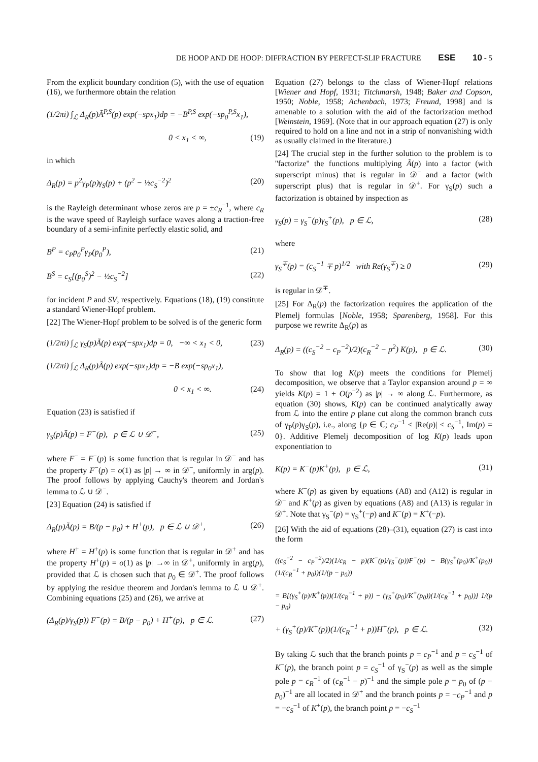DE HOOP AND DE HOOP: DIFFRACTION BY PERFECT-SLIP FRACTURE ESE 10 - 5
From the explicit boundary condition (5), with the use of equation (16), we furthermore obtain the relation
(1/2πi) ∫<sub>ℒ</sub> Δ<sub>R</sub>(p)Ã<sup>P,S</sup>(p) exp(−spx<sub>1</sub>)dp = −B<sup>P,S</sup> exp(−sp<sub>0</sub><sup>P,S</sup>x<sub>1</sub>),
0 < x<sub>1</sub> < ∞, (19)
in which
Δ<sub>R</sub>(p) = p<sup>2</sup>γ<sub>P</sub>(p)γ<sub>S</sub>(p) + (p<sup>2</sup> − ½c<sub>S</sub><sup>−2</sup>)<sup>2</sup> (20)
is the Rayleigh determinant whose zeros are p = ±c<sub>R</sub><sup>−1</sup>, where c<sub>R</sub> is the wave speed of Rayleigh surface waves along a traction-free boundary of a semi-infinite perfectly elastic solid, and
B<sup>P</sup> = c<sub>P</sub>p<sub>0</sub><sup>P</sup>γ<sub>P</sub>(p<sub>0</sub><sup>P</sup>), (21)
B<sup>S</sup> = c<sub>S</sub>[(p<sub>0</sub><sup>S</sup>)<sup>2</sup> − ½c<sub>S</sub><sup>−2</sup>] (22)
for incident P and SV, respectively. Equations (18), (19) constitute a standard Wiener-Hopf problem.
[22] The Wiener-Hopf problem to be solved is of the generic form
(1/2πi) ∫<sub>ℒ</sub> γ<sub>S</sub>(p)Ã(p) exp(−spx<sub>1</sub>)dp = 0, −∞ < x<sub>1</sub> < 0, (23)
(1/2πi) ∫<sub>ℒ</sub> Δ<sub>R</sub>(p)Ã(p) exp(−spx<sub>1</sub>)dp = −B exp(−sp<sub>0</sub>x<sub>1</sub>),
0 < x<sub>1</sub> < ∞. (24)
Equation (23) is satisfied if
γ<sub>S</sub>(p)Ã(p) = F<sup>−</sup>(p), p ∈ ℒ ∪ 𝒟<sup>−</sup>, (25)
where F<sup>−</sup> = F<sup>−</sup>(p) is some function that is regular in 𝒟<sup>−</sup> and has the property F<sup>−</sup>(p) = o(1) as |p| → ∞ in 𝒟<sup>−</sup>, uniformly in arg(p). The proof follows by applying Cauchy's theorem and Jordan's lemma to ℒ ∪ 𝒟<sup>−</sup>.
[23] Equation (24) is satisfied if
Δ<sub>R</sub>(p)Ã(p) = B/(p − p<sub>0</sub>) + H<sup>+</sup>(p), p ∈ ℒ ∪ 𝒟<sup>+</sup>, (26)
where H<sup>+</sup> = H<sup>+</sup>(p) is some function that is regular in 𝒟<sup>+</sup> and has the property H<sup>+</sup>(p) = o(1) as |p| →∞ in 𝒟<sup>+</sup>, uniformly in arg(p), provided that ℒ is chosen such that p<sub>0</sub> ∈ 𝒟<sup>+</sup>. The proof follows by applying the residue theorem and Jordan's lemma to ℒ ∪ 𝒟<sup>+</sup>. Combining equations (25) and (26), we arrive at
(Δ<sub>R</sub>(p)/γ<sub>S</sub>(p)) F<sup>−</sup>(p) = B/(p − p<sub>0</sub>) + H<sup>+</sup>(p), p ∈ ℒ. (27)
Equation (27) belongs to the class of Wiener-Hopf relations [Wiener and Hopf, 1931; Titchmarsh, 1948; Baker and Copson, 1950; Noble, 1958; Achenbach, 1973; Freund, 1998] and is amenable to a solution with the aid of the factorization method [Weinstein, 1969]. (Note that in our approach equation (27) is only required to hold on a line and not in a strip of nonvanishing width as usually claimed in the literature.)
[24] The crucial step in the further solution to the problem is to ''factorize'' the functions multiplying Ã(p) into a factor (with superscript minus) that is regular in 𝒟<sup>−</sup> and a factor (with superscript plus) that is regular in 𝒟<sup>+</sup>. For γ<sub>S</sub>(p) such a factorization is obtained by inspection as
γ<sub>S</sub>(p) = γ<sub>S</sub><sup>−</sup>(p)γ<sub>S</sub><sup>+</sup>(p), p ∈ ℒ, (28)
where
γ<sub>S</sub><sup>∓</sup>(p) = (c<sub>S</sub><sup>−1</sup> ∓ p)<sup>1/2</sup> with Re(γ<sub>S</sub><sup>∓</sup>) ≥ 0 (29)
is regular in 𝒟<sup>∓</sup>.
[25] For Δ<sub>R</sub>(p) the factorization requires the application of the Plemelj formulas [Noble, 1958; Sparenberg, 1958]. For this purpose we rewrite Δ<sub>R</sub>(p) as
Δ<sub>R</sub>(p) = ((c<sub>S</sub><sup>−2</sup> − c<sub>P</sub><sup>−2</sup>)/2)(c<sub>R</sub><sup>−2</sup> − p<sup>2</sup>) K(p), p ∈ ℒ. (30)
To show that log K(p) meets the conditions for Plemelj decomposition, we observe that a Taylor expansion around p = ∞ yields K(p) = 1 + O(p<sup>−2</sup>) as |p| → ∞ along ℒ. Furthermore, as equation (30) shows, K(p) can be continued analytically away from ℒ into the entire p plane cut along the common branch cuts of γ<sub>P</sub>(p)γ<sub>S</sub>(p), i.e., along {p ∈ ℂ; c<sub>P</sub><sup>−1</sup> < |Re(p)| < c<sub>S</sub><sup>−1</sup>, Im(p) = 0}. Additive Plemelj decomposition of log K(p) leads upon exponentiation to
K(p) = K<sup>−</sup>(p)K<sup>+</sup>(p), p ∈ ℒ, (31)
where K<sup>−</sup>(p) as given by equations (A8) and (A12) is regular in 𝒟<sup>−</sup> and K<sup>+</sup>(p) as given by equations (A8) and (A13) is regular in 𝒟<sup>+</sup>. Note that γ<sub>S</sub><sup>−</sup>(p) = γ<sub>S</sub><sup>+</sup>(−p) and K<sup>−</sup>(p) = K<sup>+</sup>(−p).
[26] With the aid of equations (28)–(31), equation (27) is cast into the form
((c<sub>S</sub><sup>−2</sup> − c<sub>P</sub><sup>−2</sup>)/2)(1/c<sub>R</sub> − p)(K<sup>−</sup>(p)/γ<sub>S</sub><sup>−</sup>(p))F<sup>−</sup>(p) − B(γ<sub>S</sub><sup>+</sup>(p<sub>0</sub>)/K<sup>+</sup>(p<sub>0</sub>))(1/(c<sub>R</sub><sup>−1</sup> + p<sub>0</sub>))(1/(p − p<sub>0</sub>))
= B[(γ<sub>S</sub><sup>+</sup>(p)/K<sup>+</sup>(p))(1/(c<sub>R</sub><sup>−1</sup> + p)) − (γ<sub>S</sub><sup>+</sup>(p<sub>0</sub>)/K<sup>+</sup>(p<sub>0</sub>))(1/(c<sub>R</sub><sup>−1</sup> + p<sub>0</sub>))] 1/(p − p<sub>0</sub>)
+ (γ<sub>S</sub><sup>+</sup>(p)/K<sup>+</sup>(p))(1/(c<sub>R</sub><sup>−1</sup> + p))H<sup>+</sup>(p), p ∈ ℒ. (32)
By taking ℒ such that the branch points p = c<sub>P</sub><sup>−1</sup> and p = c<sub>S</sub><sup>−1</sup> of K<sup>−</sup>(p), the branch point p = c<sub>S</sub><sup>−1</sup> of γ<sub>S</sub><sup>−</sup>(p) as well as the simple pole p = c<sub>R</sub><sup>−1</sup> of (c<sub>R</sub><sup>−1</sup> − p)<sup>−1</sup> and the simple pole p = p<sub>0</sub> of (p − p<sub>0</sub>)<sup>−1</sup> are all located in 𝒟<sup>+</sup> and the branch points p = −c<sub>P</sub><sup>−1</sup> and p = −c<sub>S</sub><sup>−1</sup> of K<sup>+</sup>(p), the branch point p = −c<sub>S</sub><sup>−1</sup>